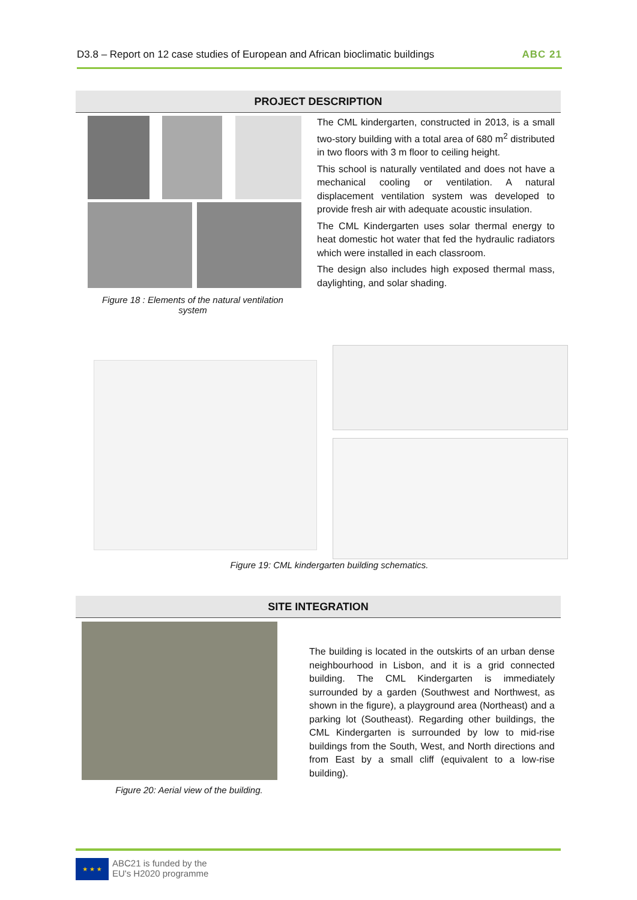D3.8 – Report on 12 case studies of European and African bioclimatic buildings ABC 21
PROJECT DESCRIPTION
Figure 18 : Elements of the natural ventilation system
The CML kindergarten, constructed in 2013, is a small two-story building with a total area of 680 m<sup>2</sup> distributed in two floors with 3 m floor to ceiling height.
This school is naturally ventilated and does not have a mechanical cooling or ventilation. A natural displacement ventilation system was developed to provide fresh air with adequate acoustic insulation.
The CML Kindergarten uses solar thermal energy to heat domestic hot water that fed the hydraulic radiators which were installed in each classroom.
The design also includes high exposed thermal mass, daylighting, and solar shading.
Figure 19: CML kindergarten building schematics.
SITE INTEGRATION
Figure 20: Aerial view of the building.
The building is located in the outskirts of an urban dense neighbourhood in Lisbon, and it is a grid connected building. The CML Kindergarten is immediately surrounded by a garden (Southwest and Northwest, as shown in the figure), a playground area (Northeast) and a parking lot (Southeast). Regarding other buildings, the CML Kindergarten is surrounded by low to mid-rise buildings from the South, West, and North directions and from East by a small cliff (equivalent to a low-rise building).
★ ★ ★
ABC21 is funded by the
EU's H2020 programme